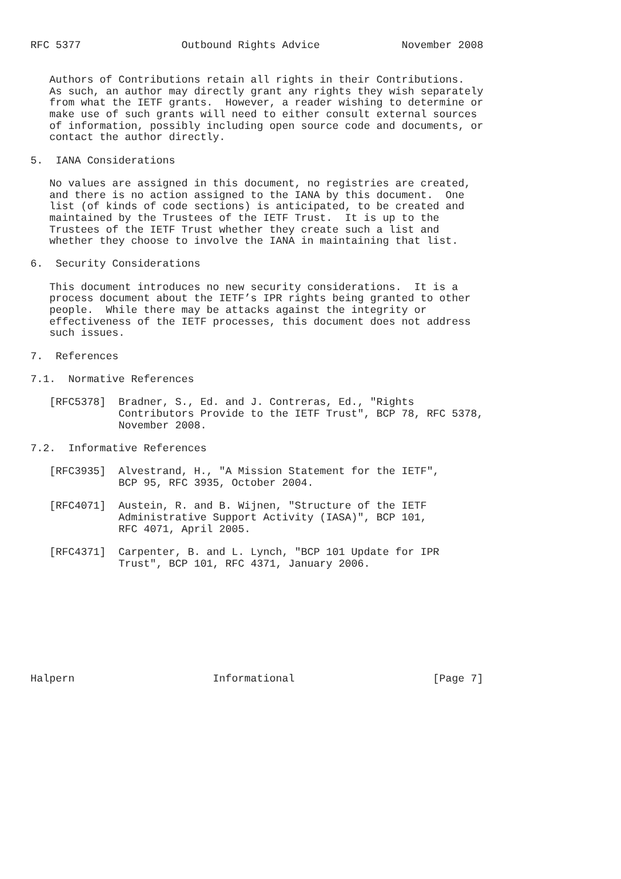RFC 5377                Outbound Rights Advice             November 2008


   Authors of Contributions retain all rights in their Contributions.
   As such, an author may directly grant any rights they wish separately
   from what the IETF grants.  However, a reader wishing to determine or
   make use of such grants will need to either consult external sources
   of information, possibly including open source code and documents, or
   contact the author directly.

5.  IANA Considerations

   No values are assigned in this document, no registries are created,
   and there is no action assigned to the IANA by this document.  One
   list (of kinds of code sections) is anticipated, to be created and
   maintained by the Trustees of the IETF Trust.  It is up to the
   Trustees of the IETF Trust whether they create such a list and
   whether they choose to involve the IANA in maintaining that list.

6.  Security Considerations

   This document introduces no new security considerations.  It is a
   process document about the IETF’s IPR rights being granted to other
   people.  While there may be attacks against the integrity or
   effectiveness of the IETF processes, this document does not address
   such issues.

7.  References

7.1.  Normative References

   [RFC5378]  Bradner, S., Ed. and J. Contreras, Ed., "Rights
              Contributors Provide to the IETF Trust", BCP 78, RFC 5378,
              November 2008.

7.2.  Informative References

   [RFC3935]  Alvestrand, H., "A Mission Statement for the IETF",
              BCP 95, RFC 3935, October 2004.

   [RFC4071]  Austein, R. and B. Wijnen, "Structure of the IETF
              Administrative Support Activity (IASA)", BCP 101,
              RFC 4071, April 2005.

   [RFC4371]  Carpenter, B. and L. Lynch, "BCP 101 Update for IPR
              Trust", BCP 101, RFC 4371, January 2006.









Halpern                      Informational                      [Page 7]